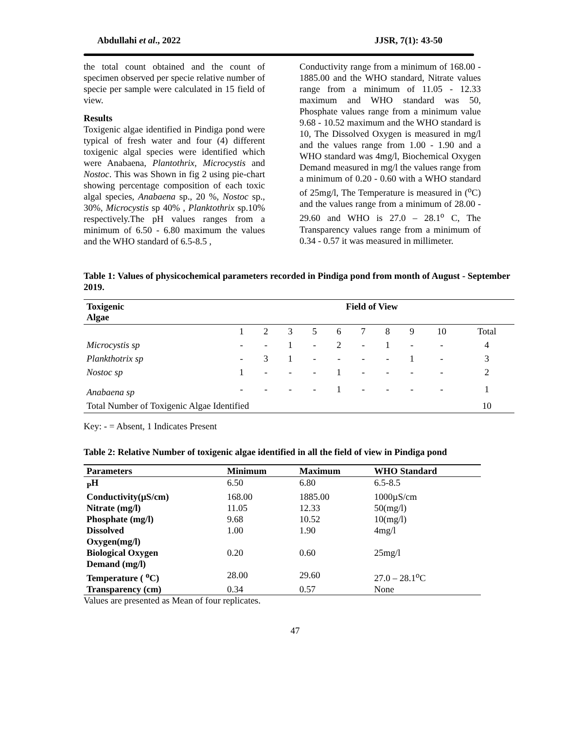Abdullahi et al., 2022 JJSR, 7(1): 43-50
the total count obtained and the count of specimen observed per specie relative number of specie per sample were calculated in 15 field of view.
Results
Toxigenic algae identified in Pindiga pond were typical of fresh water and four (4) different toxigenic algal species were identified which were Anabaena, Plantothrix, Microcystis and Nostoc. This was Shown in fig 2 using pie-chart showing percentage composition of each toxic algal species, Anabaena sp., 20 %, Nostoc sp., 30%, Microcystis sp 40% , Planktothrix sp.10% respectively.The pH values ranges from a minimum of 6.50 - 6.80 maximum the values and the WHO standard of 6.5-8.5 ,
Conductivity range from a minimum of 168.00 - 1885.00 and the WHO standard, Nitrate values range from a minimum of 11.05 - 12.33 maximum and WHO standard was 50, Phosphate values range from a minimum value 9.68 - 10.52 maximum and the WHO standard is 10, The Dissolved Oxygen is measured in mg/l and the values range from 1.00 - 1.90 and a WHO standard was 4mg/l, Biochemical Oxygen Demand measured in mg/l the values range from a minimum of 0.20 - 0.60 with a WHO standard of 25mg/l, The Temperature is measured in (<sup>o</sup>C) and the values range from a minimum of 28.00 - 29.60 and WHO is 27.0 – 28.1<sup>o</sup> C, The Transparency values range from a minimum of 0.34 - 0.57 it was measured in millimeter.
Table 1: Values of physicochemical parameters recorded in Pindiga pond from month of August - September 2019.
| Toxigenic Algae | Field of View | | | | | | | | | |
| --- | --- | --- | --- | --- | --- | --- | --- | --- | --- | --- |
| | 1 | 2 | 3 | 5 | 6 | 7 | 8 | 9 | 10 | Total |
| Microcystis sp | - | - | 1 | - | 2 | - | 1 | - | - | 4 |
| Plankthotrix sp | - | 3 | 1 | - | - | - | - | 1 | - | 3 |
| Nostoc sp | 1 | - | - | - | 1 | - | - | - | - | 2 |
| Anabaena sp | - | - | - | - | 1 | - | - | - | - | 1 |
| Total Number of Toxigenic Algae Identified | | | | | | | | | | 10 |
Key: - = Absent, 1 Indicates Present
Table 2: Relative Number of toxigenic algae identified in all the field of view in Pindiga pond
| Parameters | Minimum | Maximum | WHO Standard |
| --- | --- | --- | --- |
| <sub>P</sub>H | 6.50 | 6.80 | 6.5-8.5 |
| Conductivity(µS/cm) | 168.00 | 1885.00 | 1000µS/cm |
| Nitrate (mg/l) | 11.05 | 12.33 | 50(mg/l) |
| Phosphate (mg/l) | 9.68 | 10.52 | 10(mg/l) |
| Dissolved Oxygen(mg/l) | 1.00 | 1.90 | 4mg/l |
| Biological Oxygen Demand (mg/l) | 0.20 | 0.60 | 25mg/l |
| Temperature ( <sup>o</sup>C) | 28.00 | 29.60 | 27.0 – 28.1<sup>o</sup>C |
| Transparency (cm) | 0.34 | 0.57 | None |
Values are presented as Mean of four replicates.
47